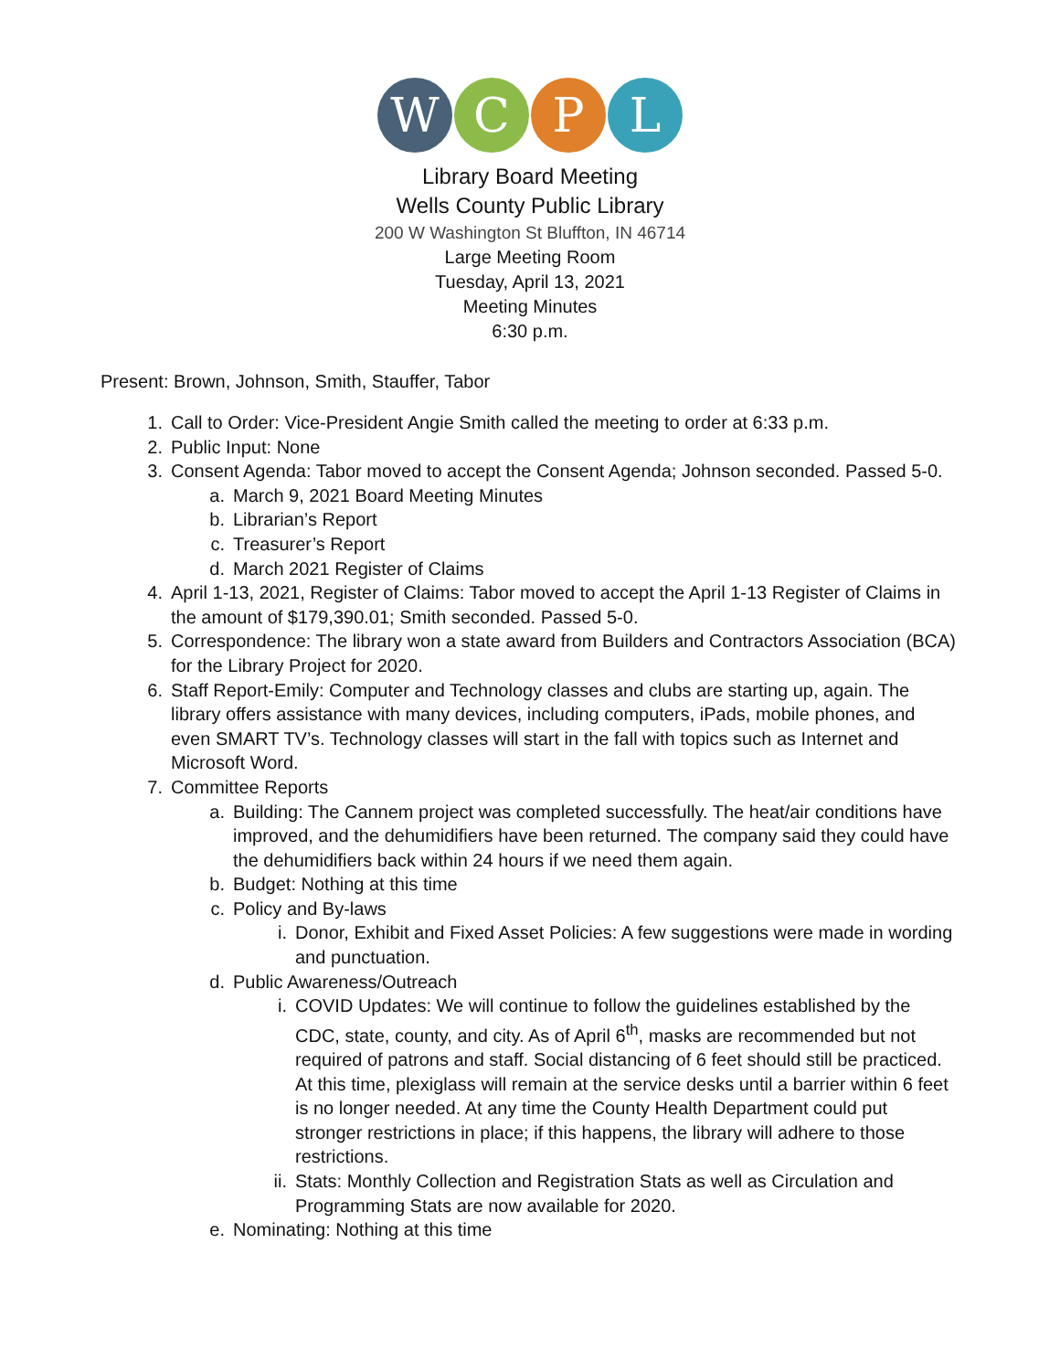W C P L
Library Board Meeting
Wells County Public Library
200 W Washington St Bluffton, IN 46714
Large Meeting Room
Tuesday, April 13, 2021
Meeting Minutes
6:30 p.m.
Present: Brown, Johnson, Smith, Stauffer, Tabor
1. Call to Order: Vice-President Angie Smith called the meeting to order at 6:33 p.m.
2. Public Input: None
3. Consent Agenda: Tabor moved to accept the Consent Agenda; Johnson seconded. Passed 5-0.
a. March 9, 2021 Board Meeting Minutes
b. Librarian’s Report
c. Treasurer’s Report
d. March 2021 Register of Claims
4. April 1-13, 2021, Register of Claims: Tabor moved to accept the April 1-13 Register of Claims in the amount of $179,390.01; Smith seconded. Passed 5-0.
5. Correspondence: The library won a state award from Builders and Contractors Association (BCA) for the Library Project for 2020.
6. Staff Report-Emily: Computer and Technology classes and clubs are starting up, again. The library offers assistance with many devices, including computers, iPads, mobile phones, and even SMART TV’s. Technology classes will start in the fall with topics such as Internet and Microsoft Word.
7. Committee Reports
a. Building: The Cannem project was completed successfully. The heat/air conditions have improved, and the dehumidifiers have been returned. The company said they could have the dehumidifiers back within 24 hours if we need them again.
b. Budget: Nothing at this time
c. Policy and By-laws
i. Donor, Exhibit and Fixed Asset Policies: A few suggestions were made in wording and punctuation.
d. Public Awareness/Outreach
i. COVID Updates: We will continue to follow the guidelines established by the CDC, state, county, and city. As of April 6<sup>th</sup>, masks are recommended but not required of patrons and staff. Social distancing of 6 feet should still be practiced. At this time, plexiglass will remain at the service desks until a barrier within 6 feet is no longer needed. At any time the County Health Department could put stronger restrictions in place; if this happens, the library will adhere to those restrictions.
ii. Stats: Monthly Collection and Registration Stats as well as Circulation and Programming Stats are now available for 2020.
e. Nominating: Nothing at this time